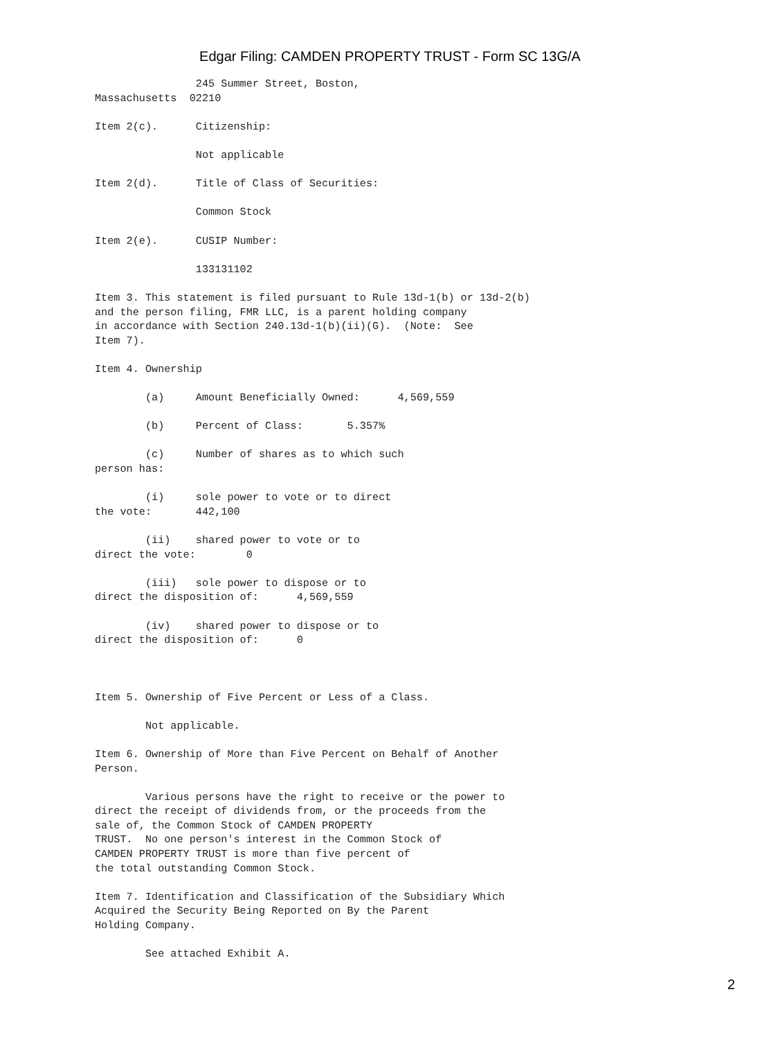Edgar Filing: CAMDEN PROPERTY TRUST - Form SC 13G/A
                245 Summer Street, Boston,
Massachusetts  02210

Item 2(c).      Citizenship:

                Not applicable

Item 2(d).      Title of Class of Securities:

                Common Stock

Item 2(e).      CUSIP Number:

                133131102

Item 3. This statement is filed pursuant to Rule 13d-1(b) or 13d-2(b)
and the person filing, FMR LLC, is a parent holding company
in accordance with Section 240.13d-1(b)(ii)(G).  (Note:  See
Item 7).

Item 4. Ownership

        (a)     Amount Beneficially Owned:      4,569,559

        (b)     Percent of Class:       5.357%

        (c)     Number of shares as to which such
person has:

        (i)     sole power to vote or to direct
the vote:       442,100

        (ii)    shared power to vote or to
direct the vote:        0

        (iii)   sole power to dispose or to
direct the disposition of:      4,569,559

        (iv)    shared power to dispose or to
direct the disposition of:      0



Item 5. Ownership of Five Percent or Less of a Class.

        Not applicable.

Item 6. Ownership of More than Five Percent on Behalf of Another
Person.

        Various persons have the right to receive or the power to
direct the receipt of dividends from, or the proceeds from the
sale of, the Common Stock of CAMDEN PROPERTY
TRUST.  No one person's interest in the Common Stock of
CAMDEN PROPERTY TRUST is more than five percent of
the total outstanding Common Stock.

Item 7. Identification and Classification of the Subsidiary Which
Acquired the Security Being Reported on By the Parent
Holding Company.

        See attached Exhibit A.
2